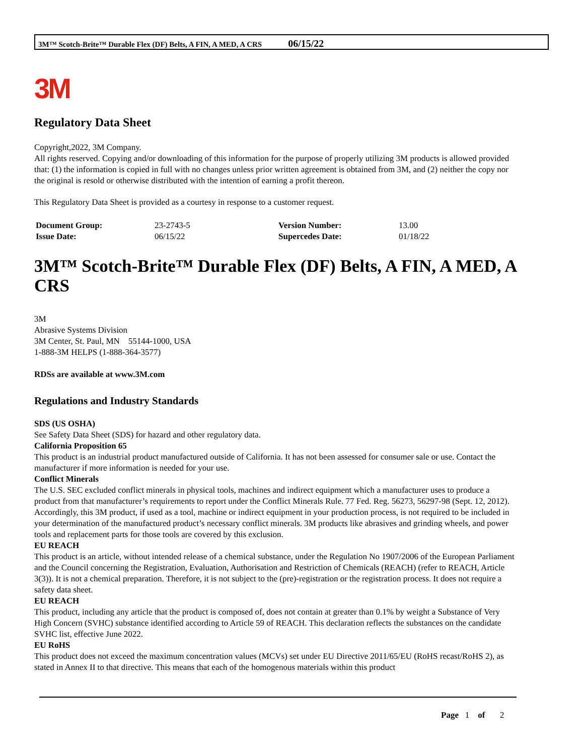3M™ Scotch-Brite™ Durable Flex (DF) Belts, A FIN, A MED, A CRS 06/15/22
3M
Regulatory Data Sheet
Copyright,2022, 3M Company.
All rights reserved. Copying and/or downloading of this information for the purpose of properly utilizing 3M products is allowed provided that: (1) the information is copied in full with no changes unless prior written agreement is obtained from 3M, and (2) neither the copy nor the original is resold or otherwise distributed with the intention of earning a profit thereon.
This Regulatory Data Sheet is provided as a courtesy in response to a customer request.
| Document Group: | 23-2743-5 | Version Number: | 13.00 |
| Issue Date: | 06/15/22 | Supercedes Date: | 01/18/22 |
3M™ Scotch-Brite™ Durable Flex (DF) Belts, A FIN, A MED, A CRS
3M
Abrasive Systems Division
3M Center, St. Paul, MN 55144-1000, USA
1-888-3M HELPS (1-888-364-3577)
RDSs are available at www.3M.com
Regulations and Industry Standards
SDS (US OSHA)
See Safety Data Sheet (SDS) for hazard and other regulatory data.
California Proposition 65
This product is an industrial product manufactured outside of California. It has not been assessed for consumer sale or use. Contact the manufacturer if more information is needed for your use.
Conflict Minerals
The U.S. SEC excluded conflict minerals in physical tools, machines and indirect equipment which a manufacturer uses to produce a product from that manufacturer’s requirements to report under the Conflict Minerals Rule. 77 Fed. Reg. 56273, 56297-98 (Sept. 12, 2012). Accordingly, this 3M product, if used as a tool, machine or indirect equipment in your production process, is not required to be included in your determination of the manufactured product’s necessary conflict minerals. 3M products like abrasives and grinding wheels, and power tools and replacement parts for those tools are covered by this exclusion.
EU REACH
This product is an article, without intended release of a chemical substance, under the Regulation No 1907/2006 of the European Parliament and the Council concerning the Registration, Evaluation, Authorisation and Restriction of Chemicals (REACH) (refer to REACH, Article 3(3)). It is not a chemical preparation. Therefore, it is not subject to the (pre)-registration or the registration process. It does not require a safety data sheet.
EU REACH
This product, including any article that the product is composed of, does not contain at greater than 0.1% by weight a Substance of Very High Concern (SVHC) substance identified according to Article 59 of REACH. This declaration reflects the substances on the candidate SVHC list, effective June 2022.
EU RoHS
This product does not exceed the maximum concentration values (MCVs) set under EU Directive 2011/65/EU (RoHS recast/RoHS 2), as stated in Annex II to that directive. This means that each of the homogenous materials within this product
Page 1 of 2